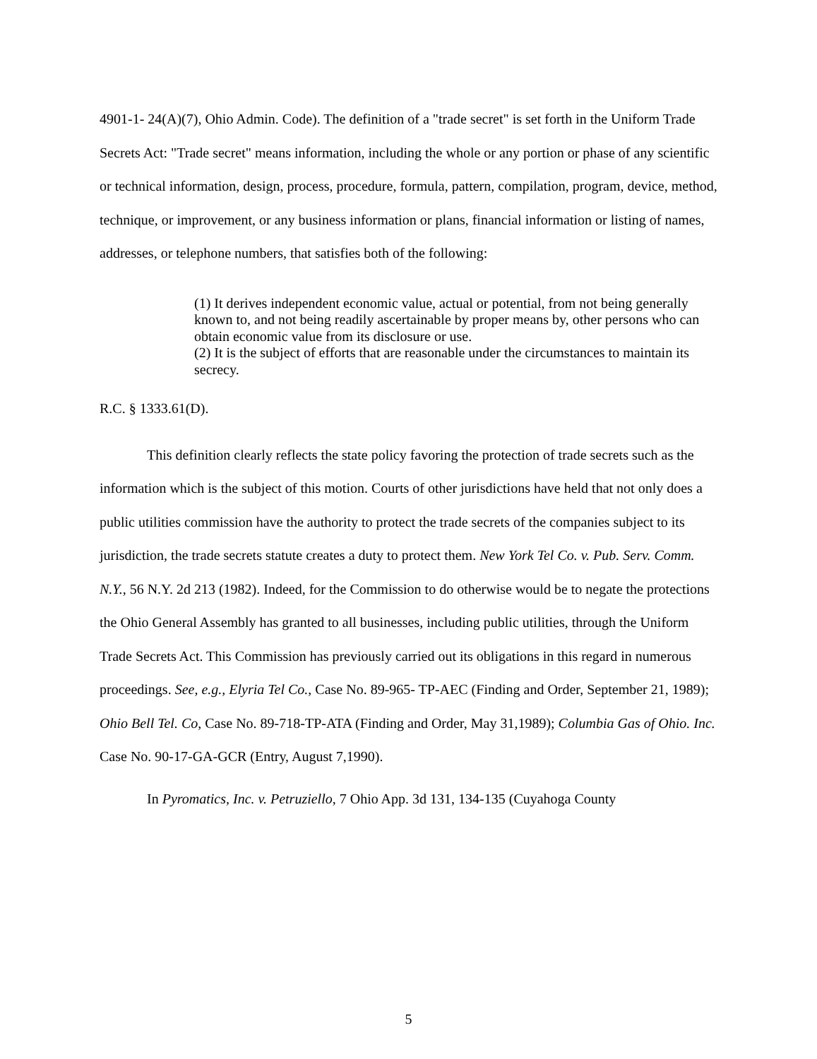4901-1- 24(A)(7), Ohio Admin. Code). The definition of a "trade secret" is set forth in the Uniform Trade Secrets Act: "Trade secret" means information, including the whole or any portion or phase of any scientific or technical information, design, process, procedure, formula, pattern, compilation, program, device, method, technique, or improvement, or any business information or plans, financial information or listing of names, addresses, or telephone numbers, that satisfies both of the following:
(1) It derives independent economic value, actual or potential, from not being generally known to, and not being readily ascertainable by proper means by, other persons who can obtain economic value from its disclosure or use.
(2) It is the subject of efforts that are reasonable under the circumstances to maintain its secrecy.
R.C. § 1333.61(D).
This definition clearly reflects the state policy favoring the protection of trade secrets such as the information which is the subject of this motion. Courts of other jurisdictions have held that not only does a public utilities commission have the authority to protect the trade secrets of the companies subject to its jurisdiction, the trade secrets statute creates a duty to protect them. New York Tel Co. v. Pub. Serv. Comm. N.Y., 56 N.Y. 2d 213 (1982). Indeed, for the Commission to do otherwise would be to negate the protections the Ohio General Assembly has granted to all businesses, including public utilities, through the Uniform Trade Secrets Act. This Commission has previously carried out its obligations in this regard in numerous proceedings. See, e.g., Elyria Tel Co., Case No. 89-965- TP-AEC (Finding and Order, September 21, 1989); Ohio Bell Tel. Co, Case No. 89-718-TP-ATA (Finding and Order, May 31,1989); Columbia Gas of Ohio. Inc. Case No. 90-17-GA-GCR (Entry, August 7,1990).
In Pyromatics, Inc. v. Petruziello, 7 Ohio App. 3d 131, 134-135 (Cuyahoga County
5